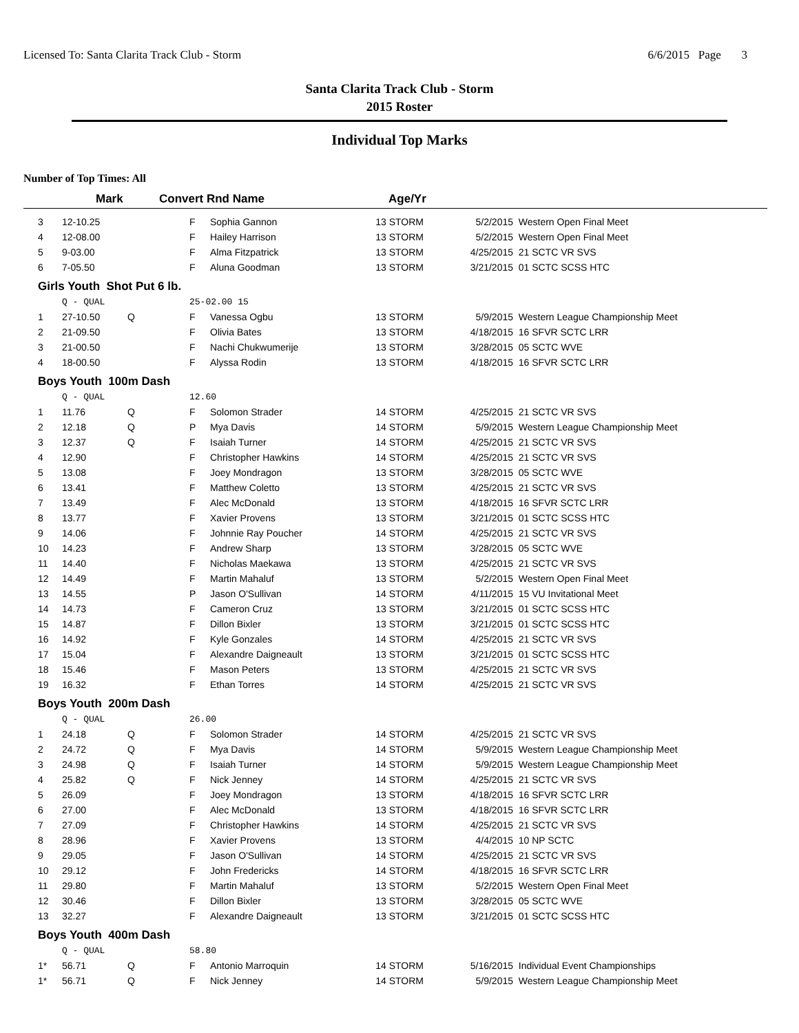Licensed To: Santa Clarita Track Club - Storm 6/6/2015 Page 3
Santa Clarita Track Club - Storm
2015 Roster
Individual Top Marks
Number of Top Times: All
| | Mark | Convert Rnd Name | | Age/Yr |
| --- | --- | --- | --- | --- |
| 3 | 12-10.25 | | F | Sophia Gannon | 13 STORM | 5/2/2015 | Western Open Final Meet |
| 4 | 12-08.00 | | F | Hailey Harrison | 13 STORM | 5/2/2015 | Western Open Final Meet |
| 5 | 9-03.00 | | F | Alma Fitzpatrick | 13 STORM | 4/25/2015 | 21 SCTC VR SVS |
| 6 | 7-05.50 | | F | Aluna Goodman | 13 STORM | 3/21/2015 | 01 SCTC SCSS HTC |
| Girls Youth Shot Put 6 lb. | | | | | | | |
| | Q - QUAL | | 25-02.00 15 | | | | |
| 1 | 27-10.50 | Q | F | Vanessa Ogbu | 13 STORM | 5/9/2015 | Western League Championship Meet |
| 2 | 21-09.50 | | F | Olivia Bates | 13 STORM | 4/18/2015 | 16 SFVR SCTC LRR |
| 3 | 21-00.50 | | F | Nachi Chukwumerije | 13 STORM | 3/28/2015 | 05 SCTC WVE |
| 4 | 18-00.50 | | F | Alyssa Rodin | 13 STORM | 4/18/2015 | 16 SFVR SCTC LRR |
| Boys Youth 100m Dash | | | | | | | |
| | Q - QUAL | | 12.60 | | | | |
| 1 | 11.76 | Q | F | Solomon Strader | 14 STORM | 4/25/2015 | 21 SCTC VR SVS |
| 2 | 12.18 | Q | P | Mya Davis | 14 STORM | 5/9/2015 | Western League Championship Meet |
| 3 | 12.37 | Q | F | Isaiah Turner | 14 STORM | 4/25/2015 | 21 SCTC VR SVS |
| 4 | 12.90 | | F | Christopher Hawkins | 14 STORM | 4/25/2015 | 21 SCTC VR SVS |
| 5 | 13.08 | | F | Joey Mondragon | 13 STORM | 3/28/2015 | 05 SCTC WVE |
| 6 | 13.41 | | F | Matthew Coletto | 13 STORM | 4/25/2015 | 21 SCTC VR SVS |
| 7 | 13.49 | | F | Alec McDonald | 13 STORM | 4/18/2015 | 16 SFVR SCTC LRR |
| 8 | 13.77 | | F | Xavier Provens | 13 STORM | 3/21/2015 | 01 SCTC SCSS HTC |
| 9 | 14.06 | | F | Johnnie Ray Poucher | 14 STORM | 4/25/2015 | 21 SCTC VR SVS |
| 10 | 14.23 | | F | Andrew Sharp | 13 STORM | 3/28/2015 | 05 SCTC WVE |
| 11 | 14.40 | | F | Nicholas Maekawa | 13 STORM | 4/25/2015 | 21 SCTC VR SVS |
| 12 | 14.49 | | F | Martin Mahaluf | 13 STORM | 5/2/2015 | Western Open Final Meet |
| 13 | 14.55 | | P | Jason O'Sullivan | 14 STORM | 4/11/2015 | 15 VU Invitational Meet |
| 14 | 14.73 | | F | Cameron Cruz | 13 STORM | 3/21/2015 | 01 SCTC SCSS HTC |
| 15 | 14.87 | | F | Dillon Bixler | 13 STORM | 3/21/2015 | 01 SCTC SCSS HTC |
| 16 | 14.92 | | F | Kyle Gonzales | 14 STORM | 4/25/2015 | 21 SCTC VR SVS |
| 17 | 15.04 | | F | Alexandre Daigneault | 13 STORM | 3/21/2015 | 01 SCTC SCSS HTC |
| 18 | 15.46 | | F | Mason Peters | 13 STORM | 4/25/2015 | 21 SCTC VR SVS |
| 19 | 16.32 | | F | Ethan Torres | 14 STORM | 4/25/2015 | 21 SCTC VR SVS |
| Boys Youth 200m Dash | | | | | | | |
| | Q - QUAL | | 26.00 | | | | |
| 1 | 24.18 | Q | F | Solomon Strader | 14 STORM | 4/25/2015 | 21 SCTC VR SVS |
| 2 | 24.72 | Q | F | Mya Davis | 14 STORM | 5/9/2015 | Western League Championship Meet |
| 3 | 24.98 | Q | F | Isaiah Turner | 14 STORM | 5/9/2015 | Western League Championship Meet |
| 4 | 25.82 | Q | F | Nick Jenney | 14 STORM | 4/25/2015 | 21 SCTC VR SVS |
| 5 | 26.09 | | F | Joey Mondragon | 13 STORM | 4/18/2015 | 16 SFVR SCTC LRR |
| 6 | 27.00 | | F | Alec McDonald | 13 STORM | 4/18/2015 | 16 SFVR SCTC LRR |
| 7 | 27.09 | | F | Christopher Hawkins | 14 STORM | 4/25/2015 | 21 SCTC VR SVS |
| 8 | 28.96 | | F | Xavier Provens | 13 STORM | 4/4/2015 | 10 NP SCTC |
| 9 | 29.05 | | F | Jason O'Sullivan | 14 STORM | 4/25/2015 | 21 SCTC VR SVS |
| 10 | 29.12 | | F | John Fredericks | 14 STORM | 4/18/2015 | 16 SFVR SCTC LRR |
| 11 | 29.80 | | F | Martin Mahaluf | 13 STORM | 5/2/2015 | Western Open Final Meet |
| 12 | 30.46 | | F | Dillon Bixler | 13 STORM | 3/28/2015 | 05 SCTC WVE |
| 13 | 32.27 | | F | Alexandre Daigneault | 13 STORM | 3/21/2015 | 01 SCTC SCSS HTC |
| Boys Youth 400m Dash | | | | | | | |
| | Q - QUAL | | 58.80 | | | | |
| 1* | 56.71 | Q | F | Antonio Marroquin | 14 STORM | 5/16/2015 | Individual Event Championships |
| 1* | 56.71 | Q | F | Nick Jenney | 14 STORM | 5/9/2015 | Western League Championship Meet |